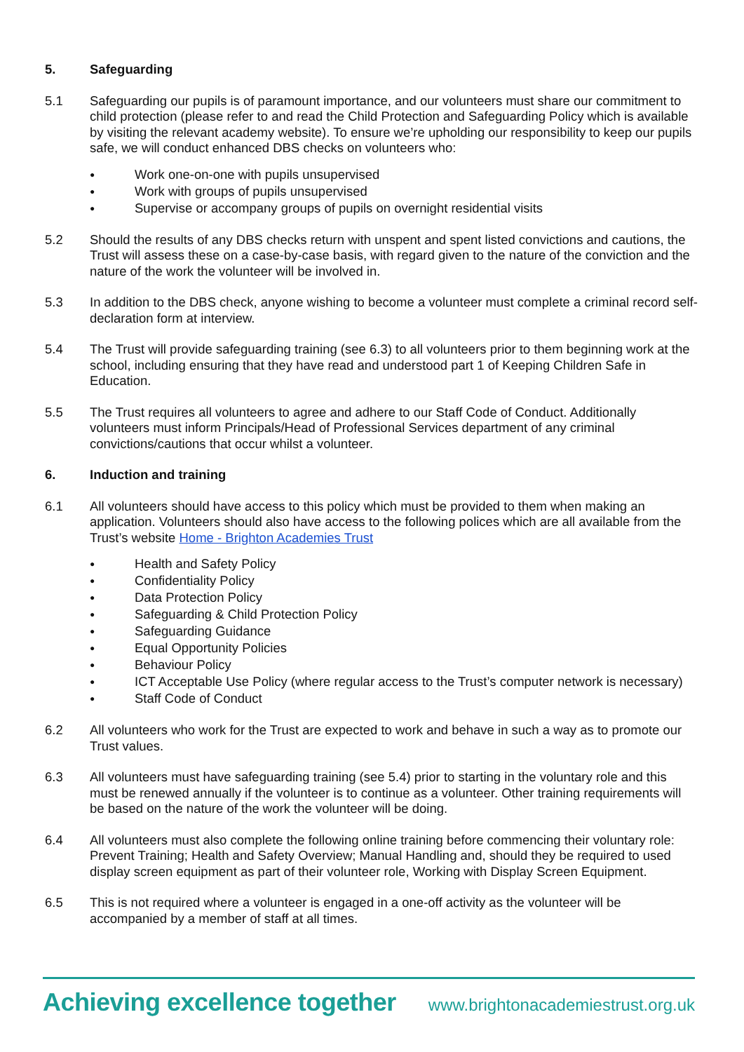5. Safeguarding
5.1 Safeguarding our pupils is of paramount importance, and our volunteers must share our commitment to child protection (please refer to and read the Child Protection and Safeguarding Policy which is available by visiting the relevant academy website). To ensure we’re upholding our responsibility to keep our pupils safe, we will conduct enhanced DBS checks on volunteers who:
● Work one-on-one with pupils unsupervised
● Work with groups of pupils unsupervised
● Supervise or accompany groups of pupils on overnight residential visits
5.2 Should the results of any DBS checks return with unspent and spent listed convictions and cautions, the Trust will assess these on a case-by-case basis, with regard given to the nature of the conviction and the nature of the work the volunteer will be involved in.
5.3 In addition to the DBS check, anyone wishing to become a volunteer must complete a criminal record self-declaration form at interview.
5.4 The Trust will provide safeguarding training (see 6.3) to all volunteers prior to them beginning work at the school, including ensuring that they have read and understood part 1 of Keeping Children Safe in Education.
5.5 The Trust requires all volunteers to agree and adhere to our Staff Code of Conduct. Additionally volunteers must inform Principals/Head of Professional Services department of any criminal convictions/cautions that occur whilst a volunteer.
6. Induction and training
6.1 All volunteers should have access to this policy which must be provided to them when making an application. Volunteers should also have access to the following polices which are all available from the Trust’s website Home - Brighton Academies Trust
● Health and Safety Policy
● Confidentiality Policy
● Data Protection Policy
● Safeguarding & Child Protection Policy
● Safeguarding Guidance
● Equal Opportunity Policies
● Behaviour Policy
● ICT Acceptable Use Policy (where regular access to the Trust’s computer network is necessary)
● Staff Code of Conduct
6.2 All volunteers who work for the Trust are expected to work and behave in such a way as to promote our Trust values.
6.3 All volunteers must have safeguarding training (see 5.4) prior to starting in the voluntary role and this must be renewed annually if the volunteer is to continue as a volunteer. Other training requirements will be based on the nature of the work the volunteer will be doing.
6.4 All volunteers must also complete the following online training before commencing their voluntary role: Prevent Training; Health and Safety Overview; Manual Handling and, should they be required to used display screen equipment as part of their volunteer role, Working with Display Screen Equipment.
6.5 This is not required where a volunteer is engaged in a one-off activity as the volunteer will be accompanied by a member of staff at all times.
Achieving excellence together www.brightonacademiestrust.org.uk